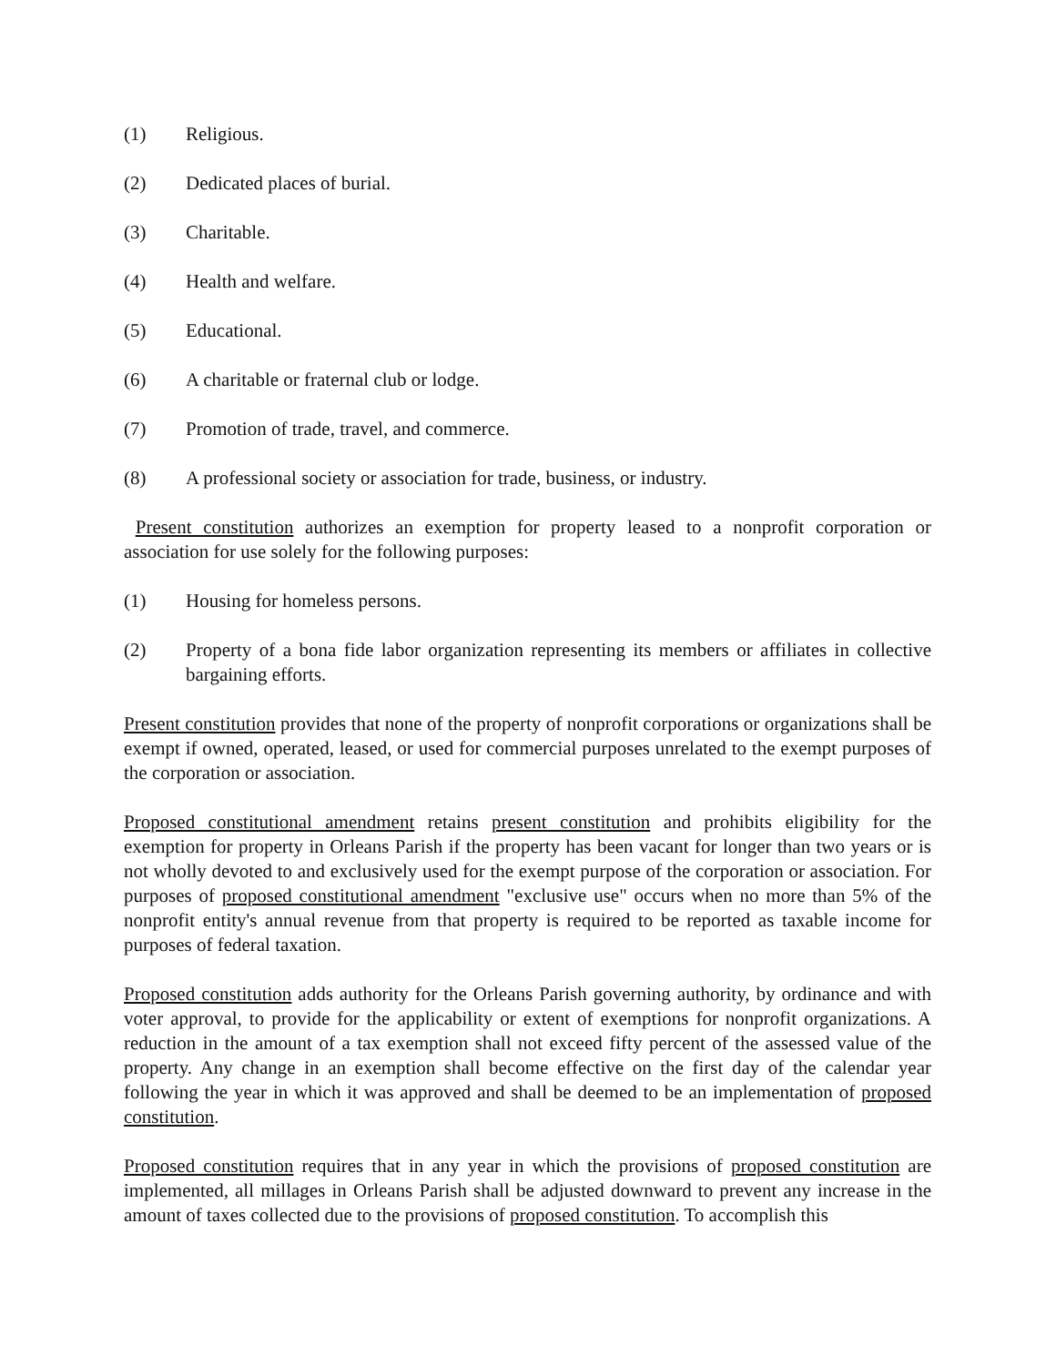(1) Religious.
(2) Dedicated places of burial.
(3) Charitable.
(4) Health and welfare.
(5) Educational.
(6) A charitable or fraternal club or lodge.
(7) Promotion of trade, travel, and commerce.
(8) A professional society or association for trade, business, or industry.
Present constitution authorizes an exemption for property leased to a nonprofit corporation or association for use solely for the following purposes:
(1) Housing for homeless persons.
(2) Property of a bona fide labor organization representing its members or affiliates in collective bargaining efforts.
Present constitution provides that none of the property of nonprofit corporations or organizations shall be exempt if owned, operated, leased, or used for commercial purposes unrelated to the exempt purposes of the corporation or association.
Proposed constitutional amendment retains present constitution and prohibits eligibility for the exemption for property in Orleans Parish if the property has been vacant for longer than two years or is not wholly devoted to and exclusively used for the exempt purpose of the corporation or association. For purposes of proposed constitutional amendment "exclusive use" occurs when no more than 5% of the nonprofit entity's annual revenue from that property is required to be reported as taxable income for purposes of federal taxation.
Proposed constitution adds authority for the Orleans Parish governing authority, by ordinance and with voter approval, to provide for the applicability or extent of exemptions for nonprofit organizations. A reduction in the amount of a tax exemption shall not exceed fifty percent of the assessed value of the property. Any change in an exemption shall become effective on the first day of the calendar year following the year in which it was approved and shall be deemed to be an implementation of proposed constitution.
Proposed constitution requires that in any year in which the provisions of proposed constitution are implemented, all millages in Orleans Parish shall be adjusted downward to prevent any increase in the amount of taxes collected due to the provisions of proposed constitution. To accomplish this